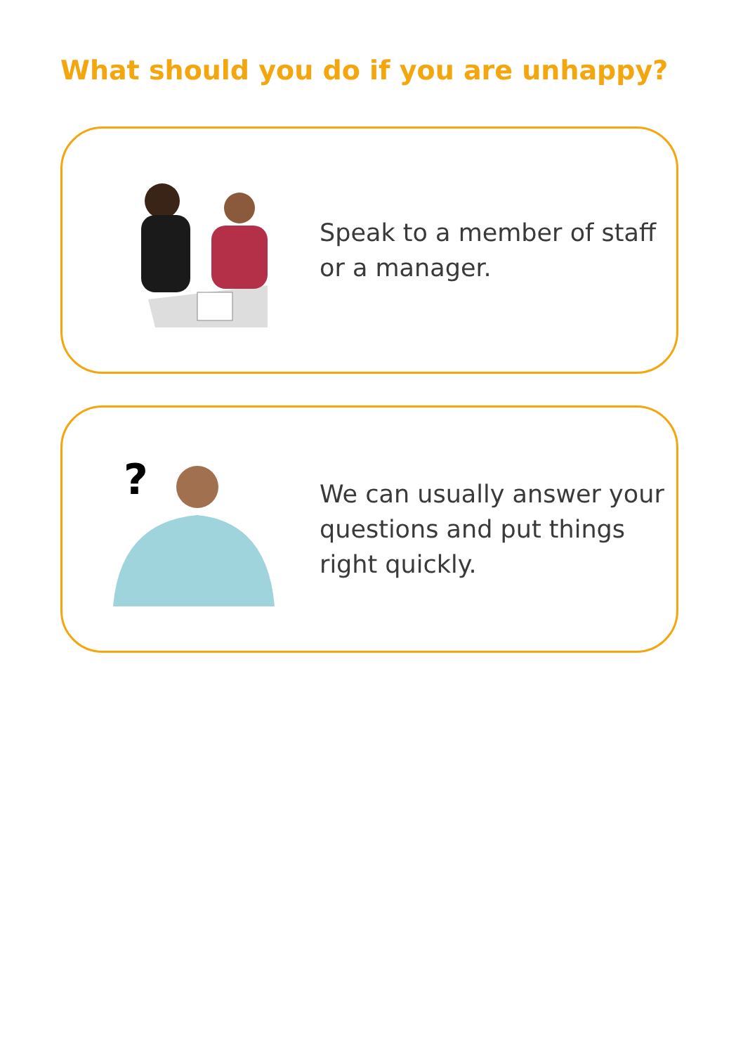What should you do if you are unhappy?
Speak to a member of staff
or a manager.
?
We can usually answer your
questions and put things
right quickly.